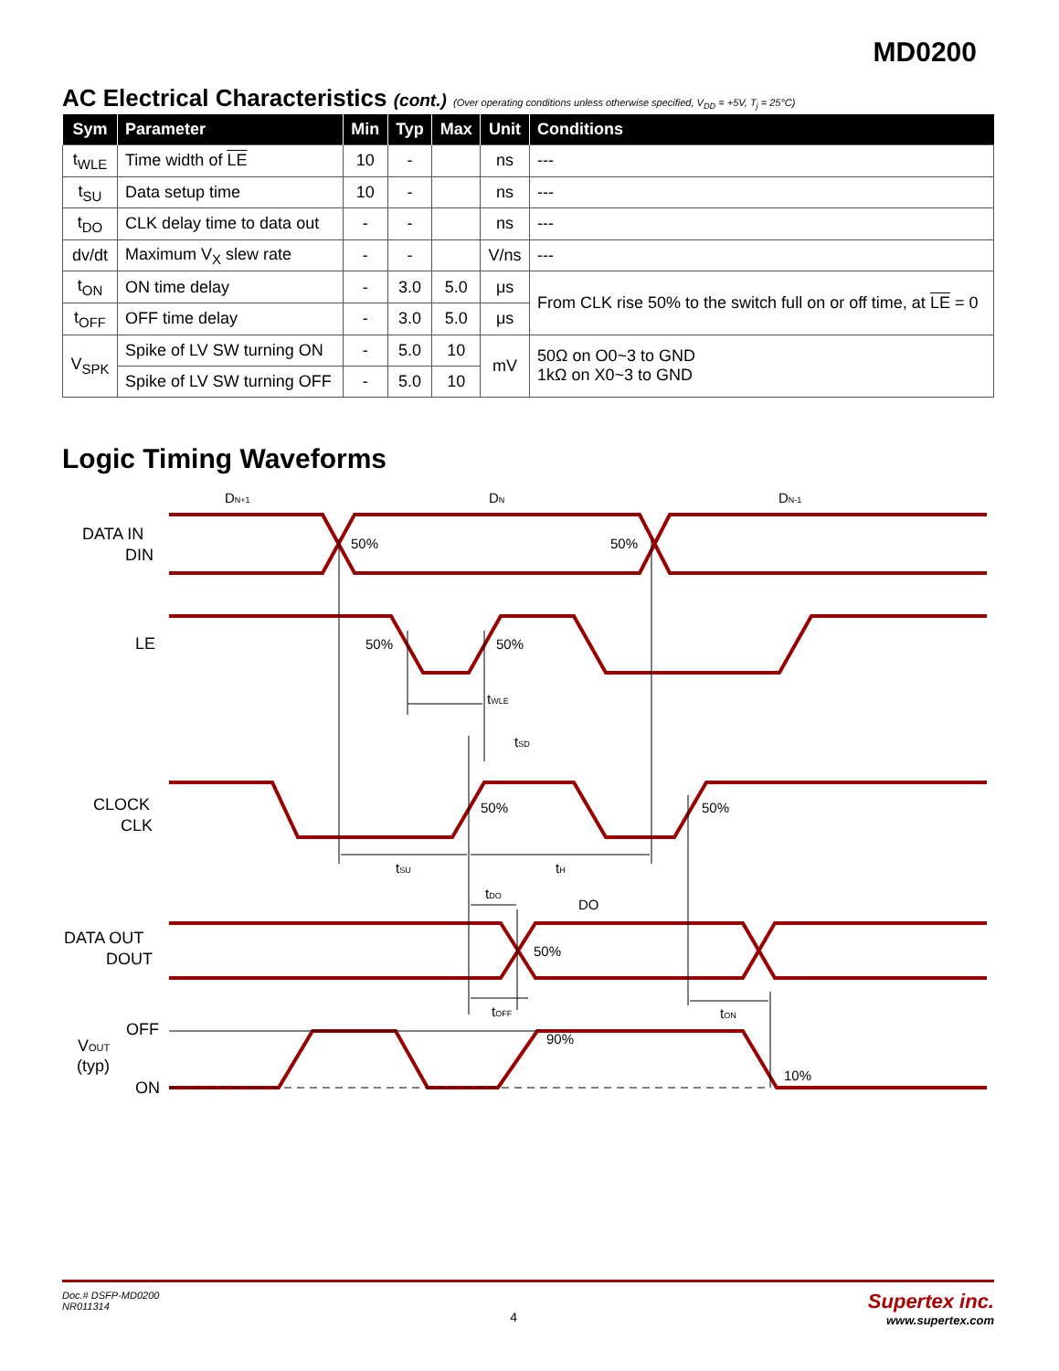MD0200
AC Electrical Characteristics (cont.) (Over operating conditions unless otherwise specified, V<sub>DD</sub> = +5V, T<sub>j</sub> = 25°C)
| Sym | Parameter | Min | Typ | Max | Unit | Conditions |
| --- | --- | --- | --- | --- | --- | --- |
| t<sub>WLE</sub> | Time width of LE | 10 | - | | ns | --- |
| t<sub>SU</sub> | Data setup time | 10 | - | | ns | --- |
| t<sub>DO</sub> | CLK delay time to data out | - | - | | ns | --- |
| dv/dt | Maximum V<sub>X</sub> slew rate | - | - | | V/ns | --- |
| t<sub>ON</sub> | ON time delay | - | 3.0 | 5.0 | μs | From CLK rise 50% to the switch full on or off time, at LE = 0 |
| t<sub>OFF</sub> | OFF time delay | - | 3.0 | 5.0 | μs | |
| V<sub>SPK</sub> | Spike of LV SW turning ON | - | 5.0 | 10 | mV | 50Ω on O0~3 to GND 1kΩ on X0~3 to GND |
| | Spike of LV SW turning OFF | - | 5.0 | 10 | | |
Logic Timing Waveforms
DN+1
DN
DN-1
DATA IN
DIN
50%
50%
LE
50%
50%
tWLE
tSD
CLOCK
CLK
50%
50%
tSU
tH
tDO
DO
DATA OUT
DOUT
50%
tOFF
tON
OFF
VOUT
(typ)
ON
90%
10%
Doc.# DSFP-MD0200
NR011314
4
Supertex inc.
www.supertex.com